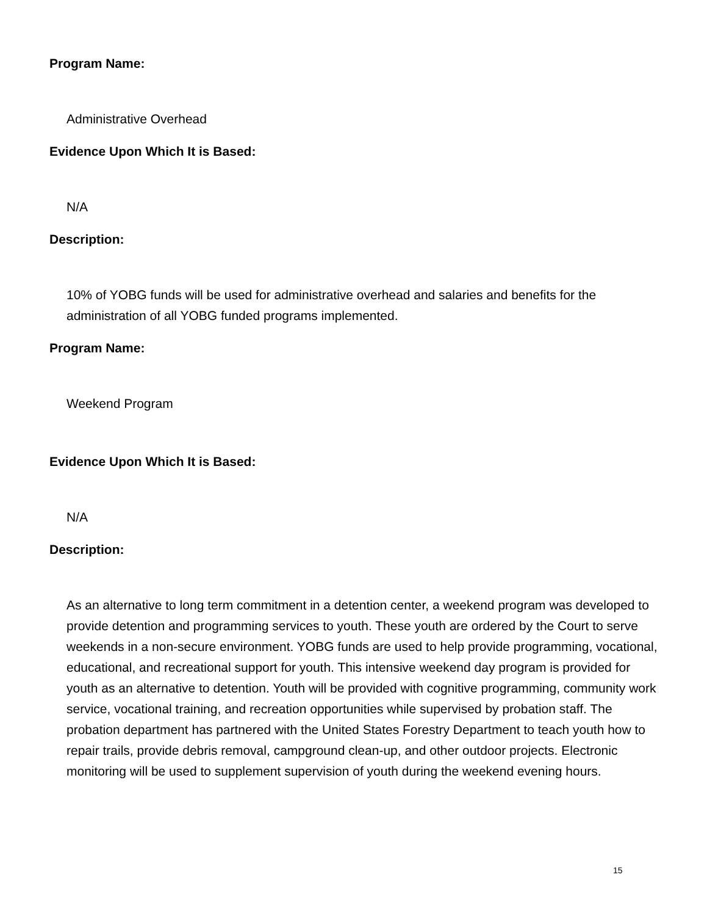Program Name:
Administrative Overhead
Evidence Upon Which It is Based:
N/A
Description:
10% of YOBG funds will be used for administrative overhead and salaries and benefits for the administration of all YOBG funded programs implemented.
Program Name:
Weekend Program
Evidence Upon Which It is Based:
N/A
Description:
As an alternative to long term commitment in a detention center, a weekend program was developed to provide detention and programming services to youth. These youth are ordered by the Court to serve weekends in a non-secure environment. YOBG funds are used to help provide programming, vocational, educational, and recreational support for youth. This intensive weekend day program is provided for youth as an alternative to detention. Youth will be provided with cognitive programming, community work service, vocational training, and recreation opportunities while supervised by probation staff. The probation department has partnered with the United States Forestry Department to teach youth how to repair trails, provide debris removal, campground clean-up, and other outdoor projects. Electronic monitoring will be used to supplement supervision of youth during the weekend evening hours.
15